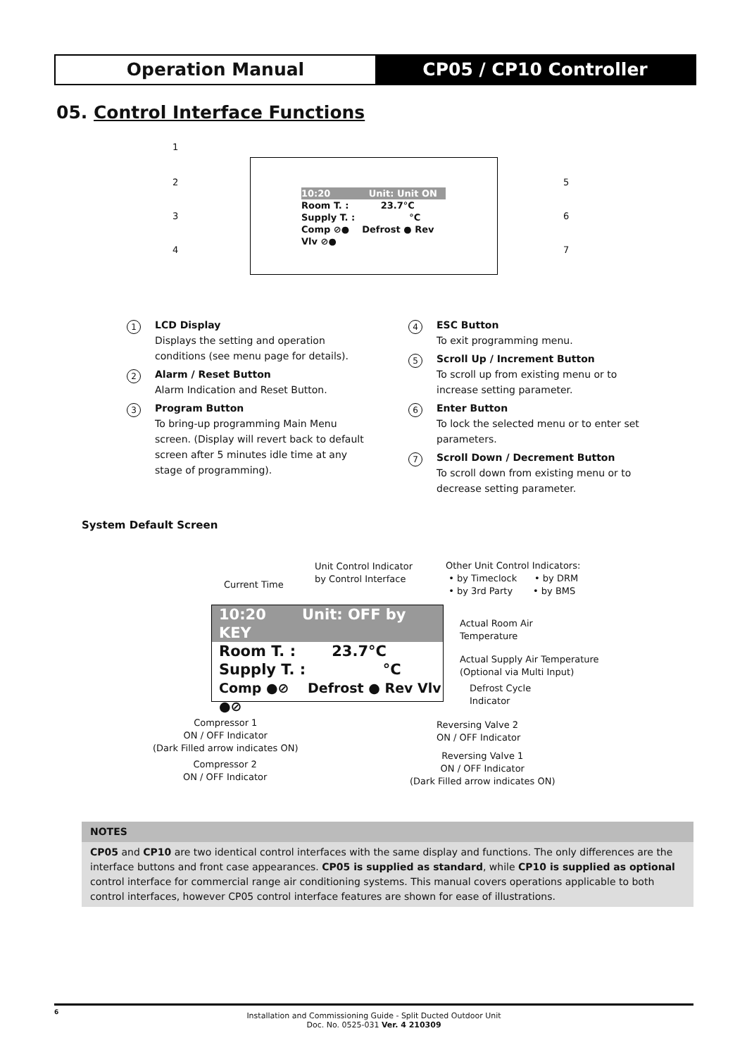Operation Manual CP05 / CP10 Controller
05. Control Interface Functions
10:20 Unit: Unit ON
Room T. : 23.7°C
Supply T. : °C
Comp ⊘● Defrost ● Rev Vlv ⊘●
1
2
3
4
5
6
7
1
LCD Display
Displays the setting and operation conditions (see menu page for details).
2
Alarm / Reset Button
Alarm Indication and Reset Button.
3
Program Button
To bring-up programming Main Menu screen. (Display will revert back to default screen after 5 minutes idle time at any stage of programming).
4
ESC Button
To exit programming menu.
5
Scroll Up / Increment Button
To scroll up from existing menu or to increase setting parameter.
6
Enter Button
To lock the selected menu or to enter set parameters.
7
Scroll Down / Decrement Button
To scroll down from existing menu or to decrease setting parameter.
System Default Screen
Unit Control Indicator
by Control Interface
Other Unit Control Indicators:
• by Timeclock • by DRM
• by 3rd Party • by BMS
Current Time
10:20 Unit: OFF by KEY
Room T. : 23.7°C
Supply T. : °C
Comp ●⊘ Defrost ● Rev Vlv ●⊘
Actual Room Air
Temperature
Actual Supply Air Temperature
(Optional via Multi Input)
Defrost Cycle
Indicator
Compressor 1
ON / OFF Indicator
(Dark Filled arrow indicates ON)
Compressor 2
ON / OFF Indicator
Reversing Valve 2
ON / OFF Indicator
Reversing Valve 1
ON / OFF Indicator
(Dark Filled arrow indicates ON)
NOTES
CP05 and CP10 are two identical control interfaces with the same display and functions. The only differences are the interface buttons and front case appearances. CP05 is supplied as standard, while CP10 is supplied as optional control interface for commercial range air conditioning systems. This manual covers operations applicable to both control interfaces, however CP05 control interface features are shown for ease of illustrations.
6 Installation and Commissioning Guide - Split Ducted Outdoor Unit
Doc. No. 0525-031 Ver. 4 210309